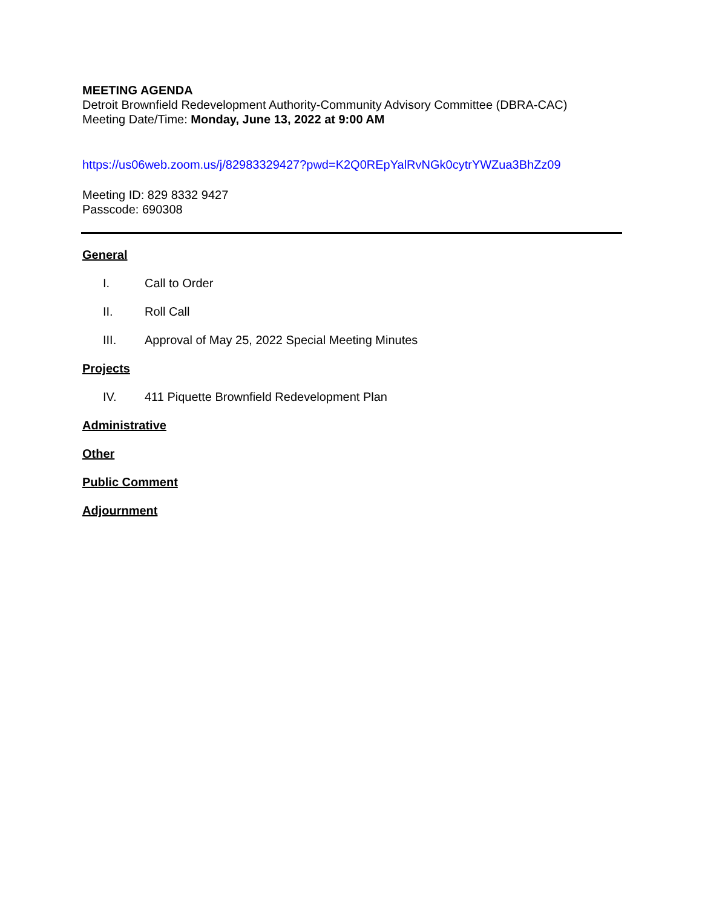MEETING AGENDA
Detroit Brownfield Redevelopment Authority-Community Advisory Committee (DBRA-CAC)
Meeting Date/Time: Monday, June 13, 2022 at 9:00 AM
https://us06web.zoom.us/j/82983329427?pwd=K2Q0REpYalRvNGk0cytrYWZua3BhZz09
Meeting ID: 829 8332 9427
Passcode: 690308
General
I. Call to Order
II. Roll Call
III. Approval of May 25, 2022 Special Meeting Minutes
Projects
IV. 411 Piquette Brownfield Redevelopment Plan
Administrative
Other
Public Comment
Adjournment